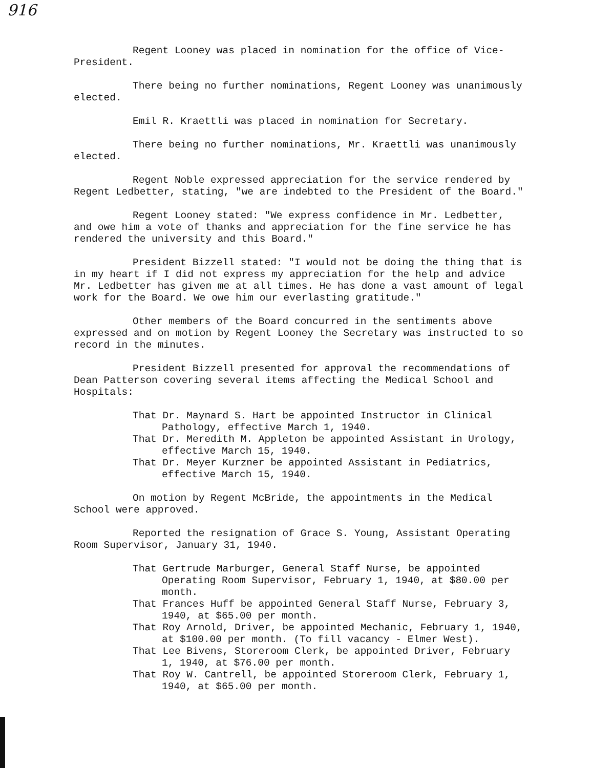916
Regent Looney was placed in nomination for the office of Vice-President.
There being no further nominations, Regent Looney was unanimously elected.
Emil R. Kraettli was placed in nomination for Secretary.
There being no further nominations, Mr. Kraettli was unanimously elected.
Regent Noble expressed appreciation for the service rendered by Regent Ledbetter, stating, "we are indebted to the President of the Board."
Regent Looney stated: "We express confidence in Mr. Ledbetter, and owe him a vote of thanks and appreciation for the fine service he has rendered the university and this Board."
President Bizzell stated: "I would not be doing the thing that is in my heart if I did not express my appreciation for the help and advice Mr. Ledbetter has given me at all times. He has done a vast amount of legal work for the Board. We owe him our everlasting gratitude."
Other members of the Board concurred in the sentiments above expressed and on motion by Regent Looney the Secretary was instructed to so record in the minutes.
President Bizzell presented for approval the recommendations of Dean Patterson covering several items affecting the Medical School and Hospitals:
That Dr. Maynard S. Hart be appointed Instructor in Clinical Pathology, effective March 1, 1940.
That Dr. Meredith M. Appleton be appointed Assistant in Urology, effective March 15, 1940.
That Dr. Meyer Kurzner be appointed Assistant in Pediatrics, effective March 15, 1940.
On motion by Regent McBride, the appointments in the Medical School were approved.
Reported the resignation of Grace S. Young, Assistant Operating Room Supervisor, January 31, 1940.
That Gertrude Marburger, General Staff Nurse, be appointed Operating Room Supervisor, February 1, 1940, at $80.00 per month.
That Frances Huff be appointed General Staff Nurse, February 3, 1940, at $65.00 per month.
That Roy Arnold, Driver, be appointed Mechanic, February 1, 1940, at $100.00 per month. (To fill vacancy - Elmer West).
That Lee Bivens, Storeroom Clerk, be appointed Driver, February 1, 1940, at $76.00 per month.
That Roy W. Cantrell, be appointed Storeroom Clerk, February 1, 1940, at $65.00 per month.